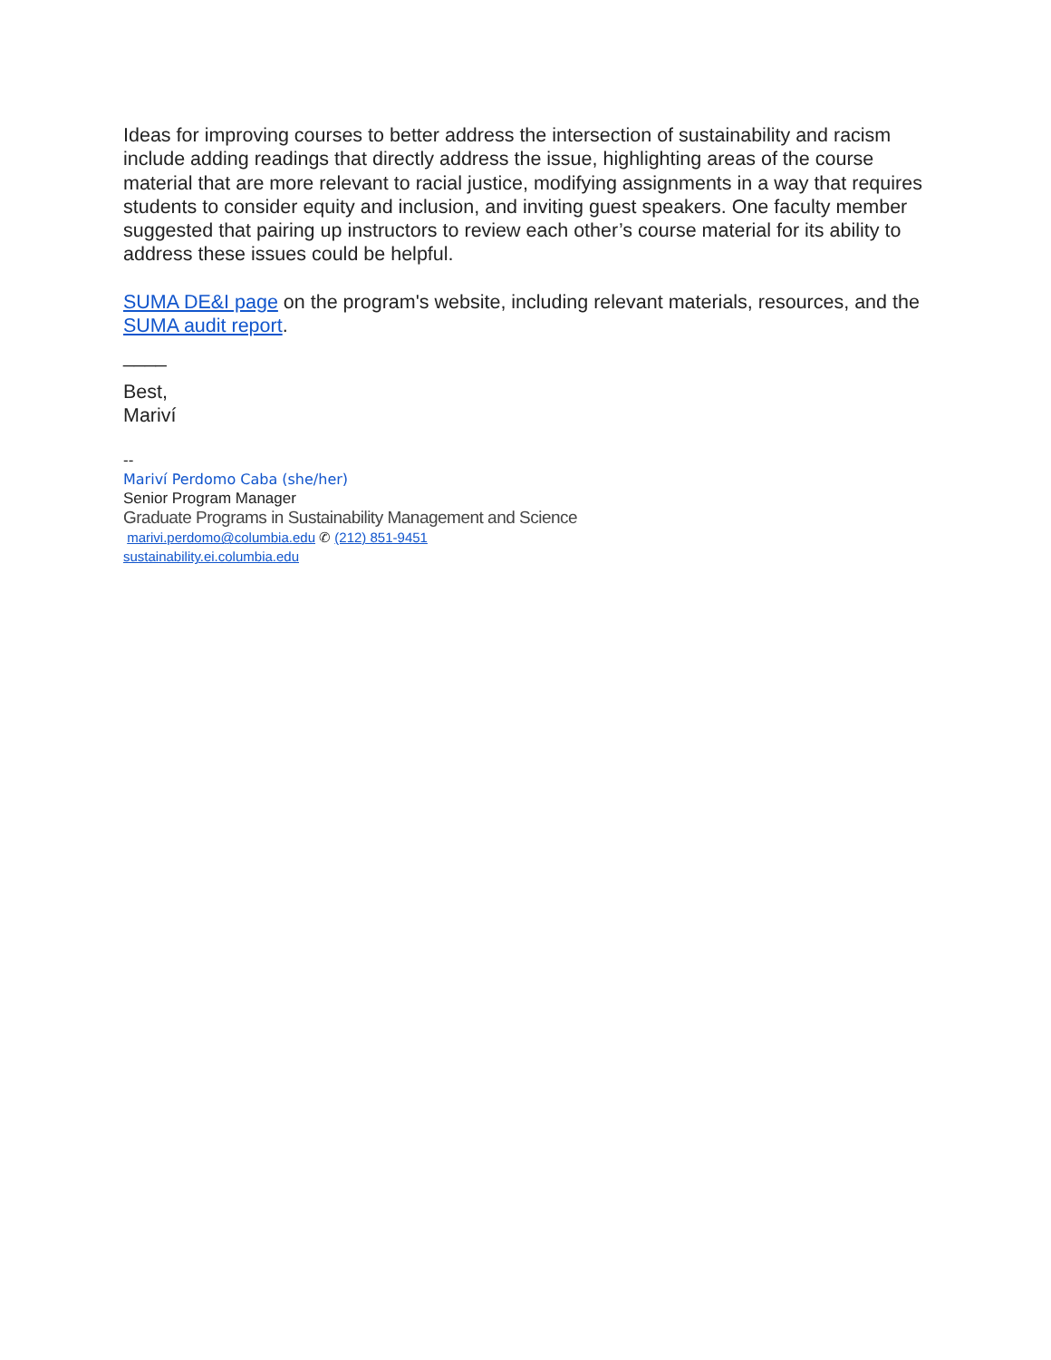Ideas for improving courses to better address the intersection of sustainability and racism include adding readings that directly address the issue, highlighting areas of the course material that are more relevant to racial justice, modifying assignments in a way that requires students to consider equity and inclusion, and inviting guest speakers. One faculty member suggested that pairing up instructors to review each other’s course material for its ability to address these issues could be helpful.
SUMA DE&I page on the program's website, including relevant materials, resources, and the SUMA audit report.
____
Best,
Mariví
--
Mariví Perdomo Caba (she/her)
Senior Program Manager
Graduate Programs in Sustainability Management and Science
marivi.perdomo@columbia.edu ✆ (212) 851-9451
sustainability.ei.columbia.edu